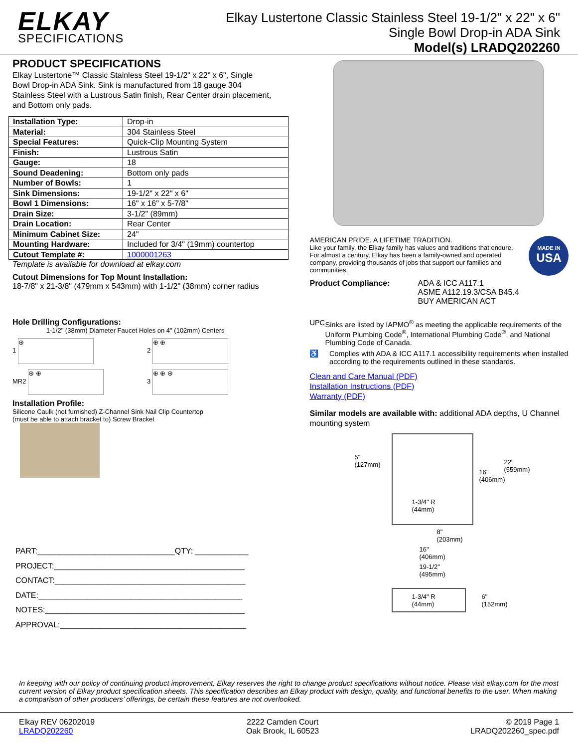ELKAY
SPECIFICATIONS
Elkay Lustertone Classic Stainless Steel 19-1/2" x 22" x 6"
Single Bowl Drop-in ADA Sink
Model(s) LRADQ202260
PRODUCT SPECIFICATIONS
Elkay Lustertone™ Classic Stainless Steel 19-1/2" x 22" x 6", Single Bowl Drop-in ADA Sink. Sink is manufactured from 18 gauge 304 Stainless Steel with a Lustrous Satin finish, Rear Center drain placement, and Bottom only pads.
| Installation Type: | Drop-in |
| Material: | 304 Stainless Steel |
| Special Features: | Quick-Clip Mounting System |
| Finish: | Lustrous Satin |
| Gauge: | 18 |
| Sound Deadening: | Bottom only pads |
| Number of Bowls: | 1 |
| Sink Dimensions: | 19-1/2" x 22" x 6" |
| Bowl 1 Dimensions: | 16" x 16" x 5-7/8" |
| Drain Size: | 3-1/2" (89mm) |
| Drain Location: | Rear Center |
| Minimum Cabinet Size: | 24" |
| Mounting Hardware: | Included for 3/4" (19mm) countertop |
| Cutout Template #: | 1000001263 |
Template is available for download at elkay.com
Cutout Dimensions for Top Mount Installation:
18-7/8" x 21-3/8" (479mm x 543mm) with 1-1/2" (38mm) corner radius
Hole Drilling Configurations:
1-1/2" (38mm) Diameter Faucet Holes on 4" (102mm) Centers
1 ⊕
2 ⊕ ⊕
MR2 ⊕ ⊕
3 ⊕ ⊕ ⊕
Installation Profile:
Silicone Caulk (not furnished) Z-Channel Sink Nail Clip Countertop (must be able to attach bracket to) Screw Bracket
PART:_______________________________QTY: ____________
PROJECT:___________________________________________
CONTACT:___________________________________________
DATE:______________________________________________
NOTES:_____________________________________________
APPROVAL:__________________________________________
AMERICAN PRIDE. A LIFETIME TRADITION.
Like your family, the Elkay family has values and traditions that endure. For almost a century, Elkay has been a family-owned and operated company, providing thousands of jobs that support our families and communities.
MADE IN
USA
Product Compliance: ADA & ICC A117.1
ASME A112.19.3/CSA B45.4
BUY AMERICAN ACT
UPC Sinks are listed by IAPMO<sup>®</sup> as meeting the applicable requirements of the Uniform Plumbing Code<sup>®</sup>, International Plumbing Code<sup>®</sup>, and National Plumbing Code of Canada.
♿ Complies with ADA & ICC A117.1 accessibility requirements when installed according to the requirements outlined in these standards.
Clean and Care Manual (PDF)
Installation Instructions (PDF)
Warranty (PDF)
Similar models are available with: additional ADA depths, U Channel mounting system
5"
(127mm)
22"
(559mm)
16"
(406mm)
1-3/4" R
(44mm)
8"
(203mm)
16"
(406mm)
19-1/2"
(495mm)
1-3/4" R
(44mm)
6"
(152mm)
In keeping with our policy of continuing product improvement, Elkay reserves the right to change product specifications without notice. Please visit elkay.com for the most current version of Elkay product specification sheets. This specification describes an Elkay product with design, quality, and functional benefits to the user. When making a comparison of other producers’ offerings, be certain these features are not overlooked.
Elkay REV 06202019
LRADQ202260
2222 Camden Court
Oak Brook, IL 60523
© 2019 Page 1
LRADQ202260_spec.pdf